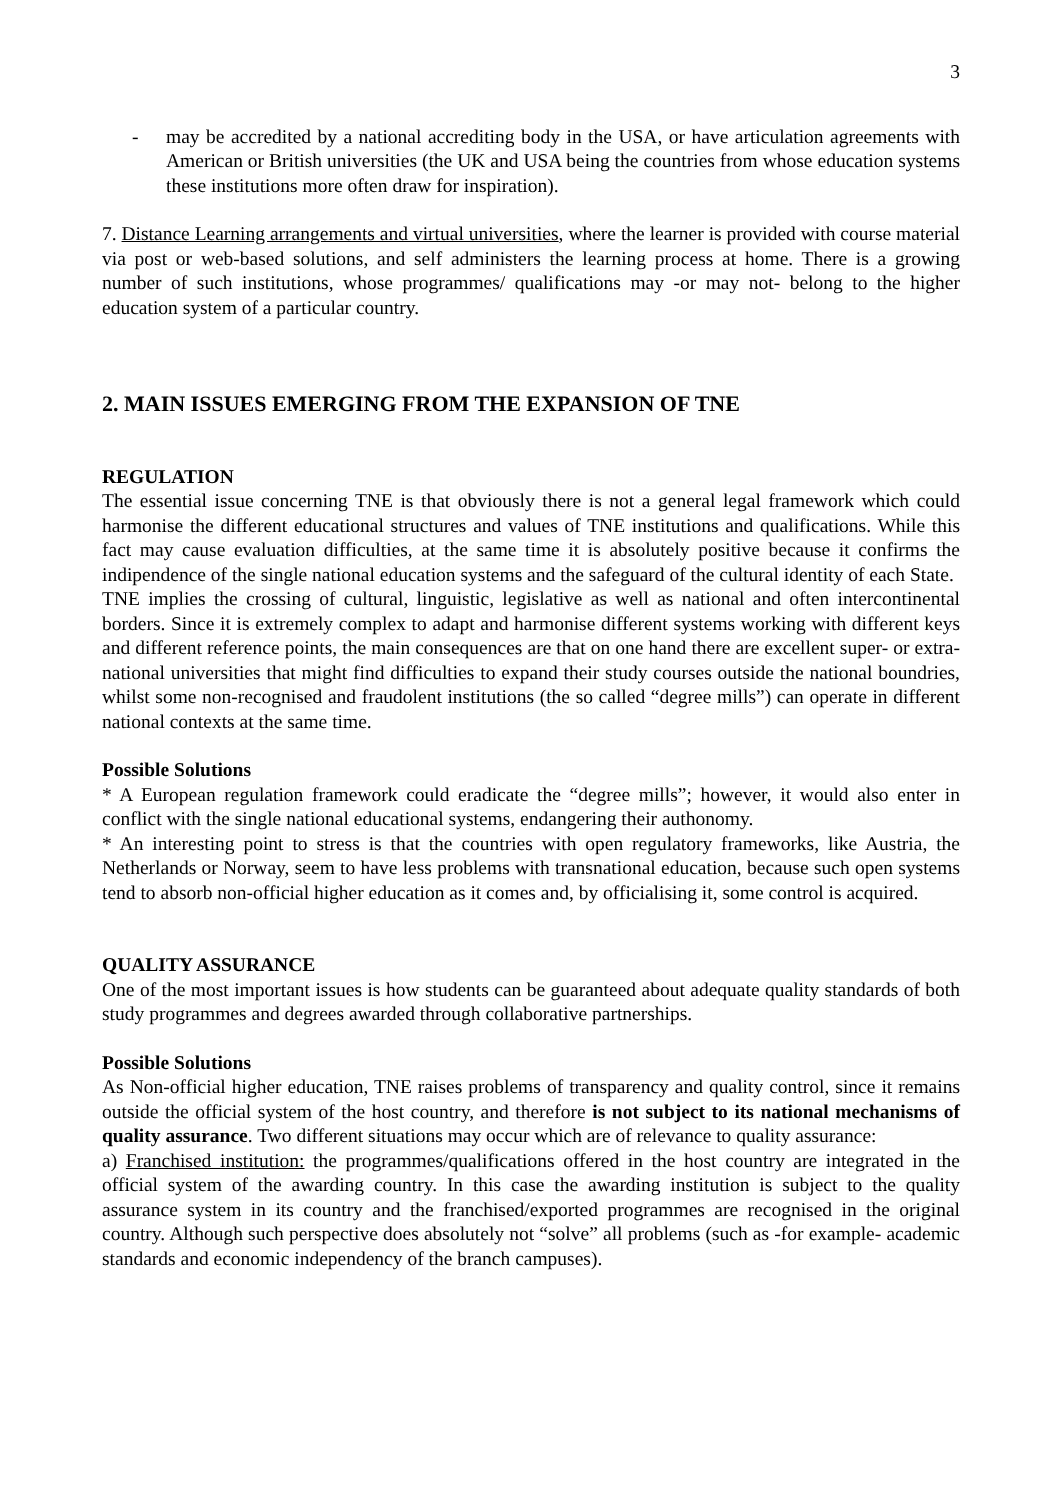3
- may be accredited by a national accrediting body in the USA, or have articulation agreements with American or British universities (the UK and USA being the countries from whose education systems these institutions more often draw for inspiration).
7. Distance Learning arrangements and virtual universities, where the learner is provided with course material via post or web-based solutions, and self administers the learning process at home. There is a growing number of such institutions, whose programmes/ qualifications may -or may not- belong to the higher education system of a particular country.
2. MAIN ISSUES EMERGING FROM THE EXPANSION OF TNE
REGULATION
The essential issue concerning TNE is that obviously there is not a general legal framework which could harmonise the different educational structures and values of TNE institutions and qualifications. While this fact may cause evaluation difficulties, at the same time it is absolutely positive because it confirms the indipendence of the single national education systems and the safeguard of the cultural identity of each State.
TNE implies the crossing of cultural, linguistic, legislative as well as national and often intercontinental borders. Since it is extremely complex to adapt and harmonise different systems working with different keys and different reference points, the main consequences are that on one hand there are excellent super- or extra-national universities that might find difficulties to expand their study courses outside the national boundries, whilst some non-recognised and fraudolent institutions (the so called “degree mills”) can operate in different national contexts at the same time.
Possible Solutions
* A European regulation framework could eradicate the “degree mills”; however, it would also enter in conflict with the single national educational systems, endangering their authonomy.
* An interesting point to stress is that the countries with open regulatory frameworks, like Austria, the Netherlands or Norway, seem to have less problems with transnational education, because such open systems tend to absorb non-official higher education as it comes and, by officialising it, some control is acquired.
QUALITY ASSURANCE
One of the most important issues is how students can be guaranteed about adequate quality standards of both study programmes and degrees awarded through collaborative partnerships.
Possible Solutions
As Non-official higher education, TNE raises problems of transparency and quality control, since it remains outside the official system of the host country, and therefore is not subject to its national mechanisms of quality assurance. Two different situations may occur which are of relevance to quality assurance:
a) Franchised institution: the programmes/qualifications offered in the host country are integrated in the official system of the awarding country. In this case the awarding institution is subject to the quality assurance system in its country and the franchised/exported programmes are recognised in the original country. Although such perspective does absolutely not “solve” all problems (such as -for example- academic standards and economic independency of the branch campuses).